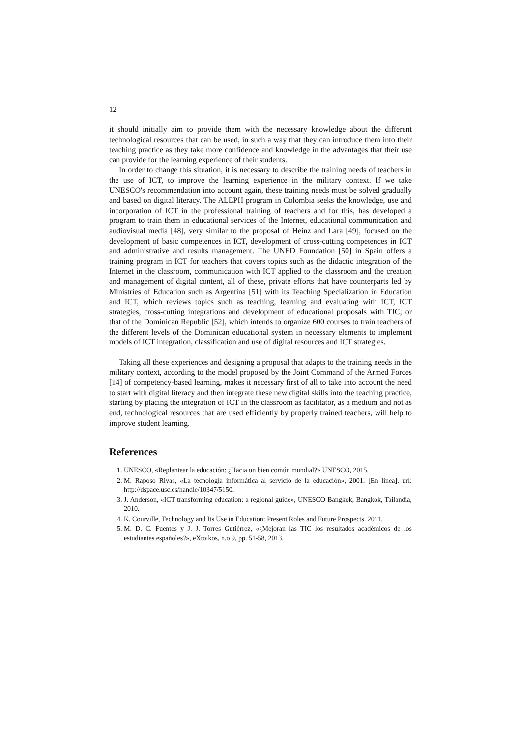12
it should initially aim to provide them with the necessary knowledge about the different technological resources that can be used, in such a way that they can introduce them into their teaching practice as they take more confidence and knowledge in the advantages that their use can provide for the learning experience of their students.
In order to change this situation, it is necessary to describe the training needs of teachers in the use of ICT, to improve the learning experience in the military context. If we take UNESCO's recommendation into account again, these training needs must be solved gradually and based on digital literacy. The ALEPH program in Colombia seeks the knowledge, use and incorporation of ICT in the professional training of teachers and for this, has developed a program to train them in educational services of the Internet, educational communication and audiovisual media [48], very similar to the proposal of Heinz and Lara [49], focused on the development of basic competences in ICT, development of cross-cutting competences in ICT and administrative and results management. The UNED Foundation [50] in Spain offers a training program in ICT for teachers that covers topics such as the didactic integration of the Internet in the classroom, communication with ICT applied to the classroom and the creation and management of digital content, all of these, private efforts that have counterparts led by Ministries of Education such as Argentina [51] with its Teaching Specialization in Education and ICT, which reviews topics such as teaching, learning and evaluating with ICT, ICT strategies, cross-cutting integrations and development of educational proposals with TIC; or that of the Dominican Republic [52], which intends to organize 600 courses to train teachers of the different levels of the Dominican educational system in necessary elements to implement models of ICT integration, classification and use of digital resources and ICT strategies.
Taking all these experiences and designing a proposal that adapts to the training needs in the military context, according to the model proposed by the Joint Command of the Armed Forces [14] of competency-based learning, makes it necessary first of all to take into account the need to start with digital literacy and then integrate these new digital skills into the teaching practice, starting by placing the integration of ICT in the classroom as facilitator, as a medium and not as end, technological resources that are used efficiently by properly trained teachers, will help to improve student learning.
References
1. UNESCO, «Replantear la educación: ¿Hacia un bien común mundial?» UNESCO, 2015.
2. M. Raposo Rivas, «La tecnología informática al servicio de la educación», 2001. [En línea]. url: http://dspace.usc.es/handle/10347/5150.
3. J. Anderson, «ICT transforming education: a regional guide», UNESCO Bangkok, Bangkok, Tailandia, 2010.
4. K. Courville, Technology and Its Use in Education: Present Roles and Future Prospects. 2011.
5. M. D. C. Fuentes y J. J. Torres Gutiérrez, «¿Mejoran las TIC los resultados académicos de los estudiantes españoles?», eXtoikos, n.o 9, pp. 51-58, 2013.